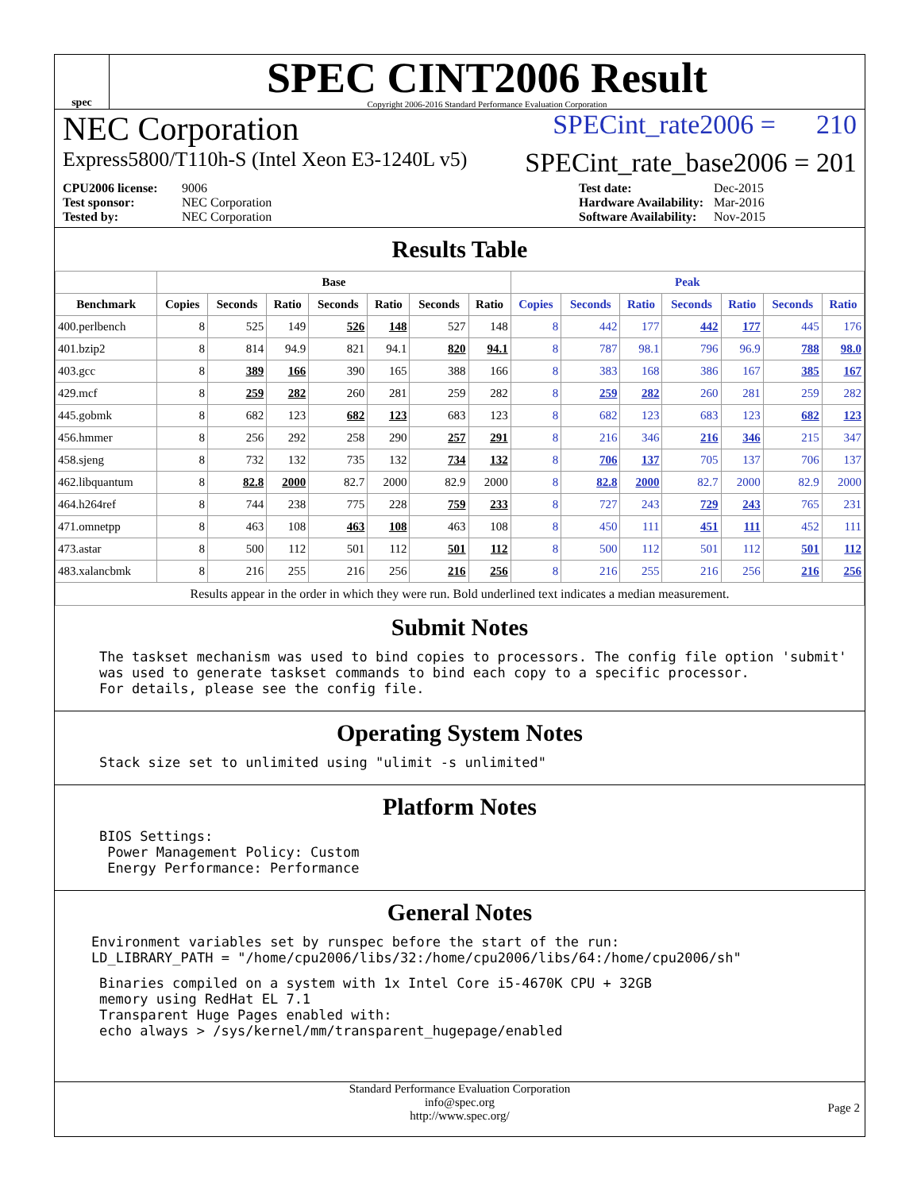spec
SPEC CINT2006 Result
Copyright 2006-2016 Standard Performance Evaluation Corporation
NEC Corporation SPECint_rate2006 = 210
Express5800/T110h-S (Intel Xeon E3-1240L v5) SPECint_rate_base2006 = 201
CPU2006 license: 9006 Test date: Dec-2015 Test sponsor: NEC Corporation Hardware Availability: Mar-2016 Tested by: NEC Corporation Software Availability: Nov-2015
Results Table
| | Base | | | | | | | Peak | | | | | | |
| --- | --- | --- | --- | --- | --- | --- | --- | --- | --- | --- | --- | --- | --- | --- |
| Benchmark | Copies | Seconds | Ratio | Seconds | Ratio | Seconds | Ratio | Copies | Seconds | Ratio | Seconds | Ratio | Seconds | Ratio |
| 400.perlbench | 8 | 525 | 149 | 526 | 148 | 527 | 148 | 8 | 442 | 177 | 442 | 177 | 445 | 176 |
| 401.bzip2 | 8 | 814 | 94.9 | 821 | 94.1 | 820 | 94.1 | 8 | 787 | 98.1 | 796 | 96.9 | 788 | 98.0 |
| 403.gcc | 8 | 389 | 166 | 390 | 165 | 388 | 166 | 8 | 383 | 168 | 386 | 167 | 385 | 167 |
| 429.mcf | 8 | 259 | 282 | 260 | 281 | 259 | 282 | 8 | 259 | 282 | 260 | 281 | 259 | 282 |
| 445.gobmk | 8 | 682 | 123 | 682 | 123 | 683 | 123 | 8 | 682 | 123 | 683 | 123 | 682 | 123 |
| 456.hmmer | 8 | 256 | 292 | 258 | 290 | 257 | 291 | 8 | 216 | 346 | 216 | 346 | 215 | 347 |
| 458.sjeng | 8 | 732 | 132 | 735 | 132 | 734 | 132 | 8 | 706 | 137 | 705 | 137 | 706 | 137 |
| 462.libquantum | 8 | 82.8 | 2000 | 82.7 | 2000 | 82.9 | 2000 | 8 | 82.8 | 2000 | 82.7 | 2000 | 82.9 | 2000 |
| 464.h264ref | 8 | 744 | 238 | 775 | 228 | 759 | 233 | 8 | 727 | 243 | 729 | 243 | 765 | 231 |
| 471.omnetpp | 8 | 463 | 108 | 463 | 108 | 463 | 108 | 8 | 450 | 111 | 451 | 111 | 452 | 111 |
| 473.astar | 8 | 500 | 112 | 501 | 112 | 501 | 112 | 8 | 500 | 112 | 501 | 112 | 501 | 112 |
| 483.xalancbmk | 8 | 216 | 255 | 216 | 256 | 216 | 256 | 8 | 216 | 255 | 216 | 256 | 216 | 256 |
| Results appear in the order in which they were run. Bold underlined text indicates a median measurement. | | | | | | | | | | | | | | |
Submit Notes
The taskset mechanism was used to bind copies to processors. The config file option 'submit'
was used to generate taskset commands to bind each copy to a specific processor.
For details, please see the config file.
Operating System Notes
Stack size set to unlimited using "ulimit -s unlimited"
Platform Notes
BIOS Settings:
 Power Management Policy: Custom
 Energy Performance: Performance
General Notes
Environment variables set by runspec before the start of the run:
LD_LIBRARY_PATH = "/home/cpu2006/libs/32:/home/cpu2006/libs/64:/home/cpu2006/sh"
Binaries compiled on a system with 1x Intel Core i5-4670K CPU + 32GB
memory using RedHat EL 7.1
Transparent Huge Pages enabled with:
echo always > /sys/kernel/mm/transparent_hugepage/enabled
Standard Performance Evaluation Corporation
info@spec.org
http://www.spec.org/
Page 2